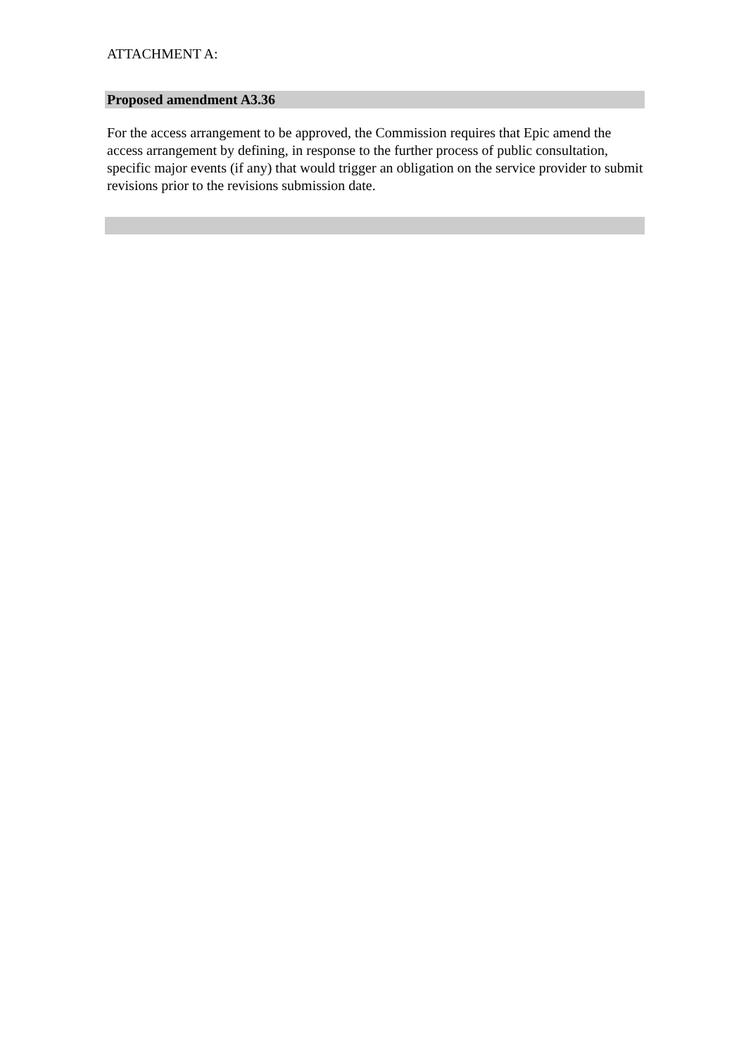ATTACHMENT A:
Proposed amendment A3.36
For the access arrangement to be approved, the Commission requires that Epic amend the access arrangement by defining, in response to the further process of public consultation, specific major events (if any) that would trigger an obligation on the service provider to submit revisions prior to the revisions submission date.